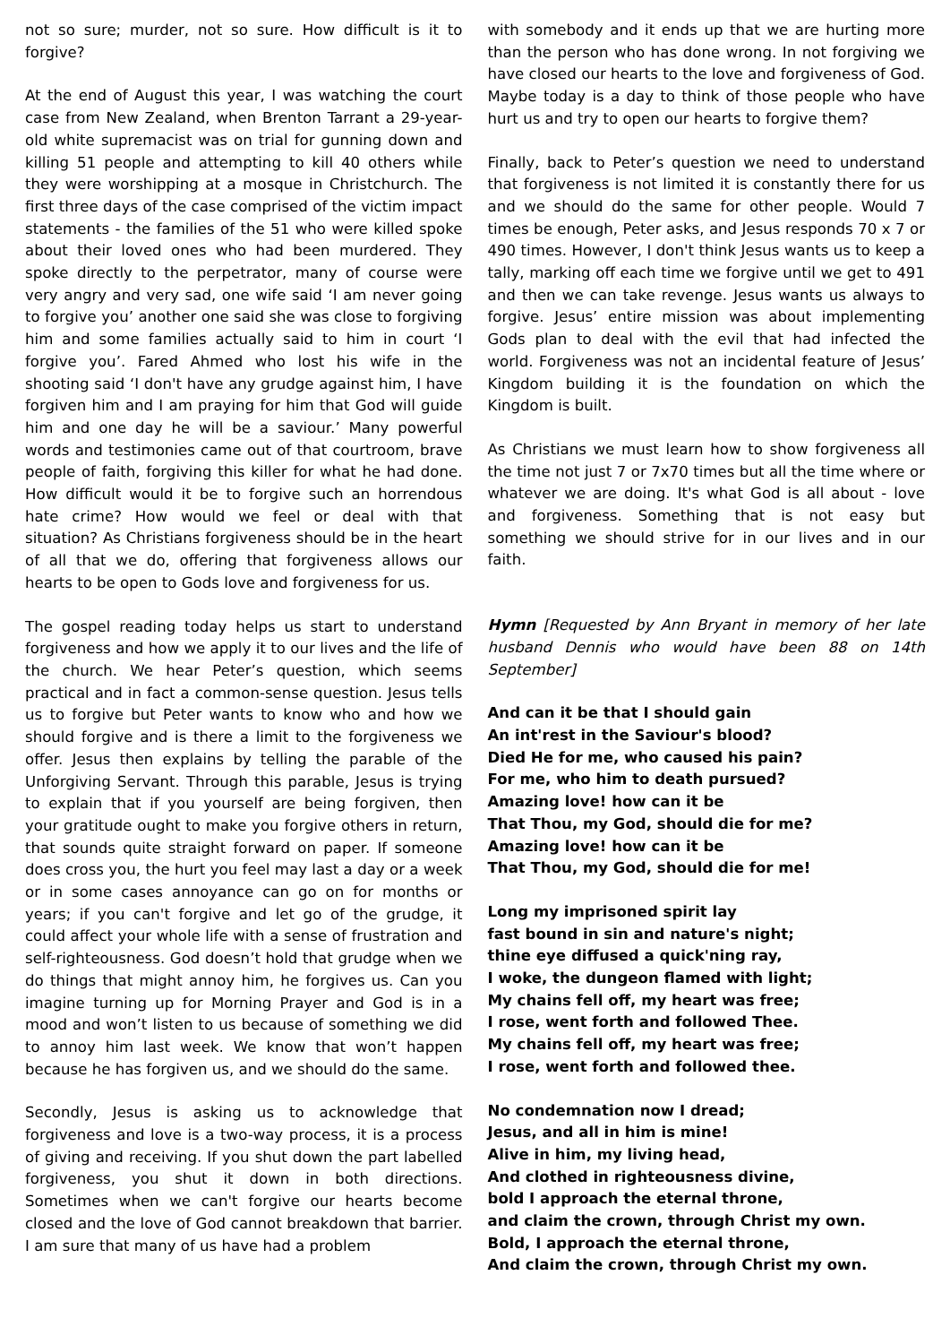not so sure; murder, not so sure. How difficult is it to forgive?
At the end of August this year, I was watching the court case from New Zealand, when Brenton Tarrant a 29-year-old white supremacist was on trial for gunning down and killing 51 people and attempting to kill 40 others while they were worshipping at a mosque in Christchurch. The first three days of the case comprised of the victim impact statements - the families of the 51 who were killed spoke about their loved ones who had been murdered. They spoke directly to the perpetrator, many of course were very angry and very sad, one wife said ‘I am never going to forgive you’ another one said she was close to forgiving him and some families actually said to him in court ‘I forgive you’. Fared Ahmed who lost his wife in the shooting said ‘I don't have any grudge against him, I have forgiven him and I am praying for him that God will guide him and one day he will be a saviour.’ Many powerful words and testimonies came out of that courtroom, brave people of faith, forgiving this killer for what he had done. How difficult would it be to forgive such an horrendous hate crime? How would we feel or deal with that situation? As Christians forgiveness should be in the heart of all that we do, offering that forgiveness allows our hearts to be open to Gods love and forgiveness for us.
The gospel reading today helps us start to understand forgiveness and how we apply it to our lives and the life of the church. We hear Peter’s question, which seems practical and in fact a common-sense question. Jesus tells us to forgive but Peter wants to know who and how we should forgive and is there a limit to the forgiveness we offer. Jesus then explains by telling the parable of the Unforgiving Servant. Through this parable, Jesus is trying to explain that if you yourself are being forgiven, then your gratitude ought to make you forgive others in return, that sounds quite straight forward on paper. If someone does cross you, the hurt you feel may last a day or a week or in some cases annoyance can go on for months or years; if you can't forgive and let go of the grudge, it could affect your whole life with a sense of frustration and self-righteousness. God doesn’t hold that grudge when we do things that might annoy him, he forgives us. Can you imagine turning up for Morning Prayer and God is in a mood and won’t listen to us because of something we did to annoy him last week. We know that won’t happen because he has forgiven us, and we should do the same.
Secondly, Jesus is asking us to acknowledge that forgiveness and love is a two-way process, it is a process of giving and receiving. If you shut down the part labelled forgiveness, you shut it down in both directions. Sometimes when we can't forgive our hearts become closed and the love of God cannot breakdown that barrier. I am sure that many of us have had a problem
with somebody and it ends up that we are hurting more than the person who has done wrong. In not forgiving we have closed our hearts to the love and forgiveness of God. Maybe today is a day to think of those people who have hurt us and try to open our hearts to forgive them?
Finally, back to Peter’s question we need to understand that forgiveness is not limited it is constantly there for us and we should do the same for other people. Would 7 times be enough, Peter asks, and Jesus responds 70 x 7 or 490 times. However, I don't think Jesus wants us to keep a tally, marking off each time we forgive until we get to 491 and then we can take revenge. Jesus wants us always to forgive. Jesus’ entire mission was about implementing Gods plan to deal with the evil that had infected the world. Forgiveness was not an incidental feature of Jesus’ Kingdom building it is the foundation on which the Kingdom is built.
As Christians we must learn how to show forgiveness all the time not just 7 or 7x70 times but all the time where or whatever we are doing. It's what God is all about - love and forgiveness. Something that is not easy but something we should strive for in our lives and in our faith.
Hymn [Requested by Ann Bryant in memory of her late husband Dennis who would have been 88 on 14th September]
And can it be that I should gain
An int'rest in the Saviour's blood?
Died He for me, who caused his pain?
For me, who him to death pursued?
Amazing love! how can it be
That Thou, my God, should die for me?
Amazing love! how can it be
That Thou, my God, should die for me!
Long my imprisoned spirit lay
fast bound in sin and nature's night;
thine eye diffused a quick'ning ray,
I woke, the dungeon flamed with light;
My chains fell off, my heart was free;
I rose, went forth and followed Thee.
My chains fell off, my heart was free;
I rose, went forth and followed thee.
No condemnation now I dread;
Jesus, and all in him is mine!
Alive in him, my living head,
And clothed in righteousness divine,
bold I approach the eternal throne,
and claim the crown, through Christ my own.
Bold, I approach the eternal throne,
And claim the crown, through Christ my own.